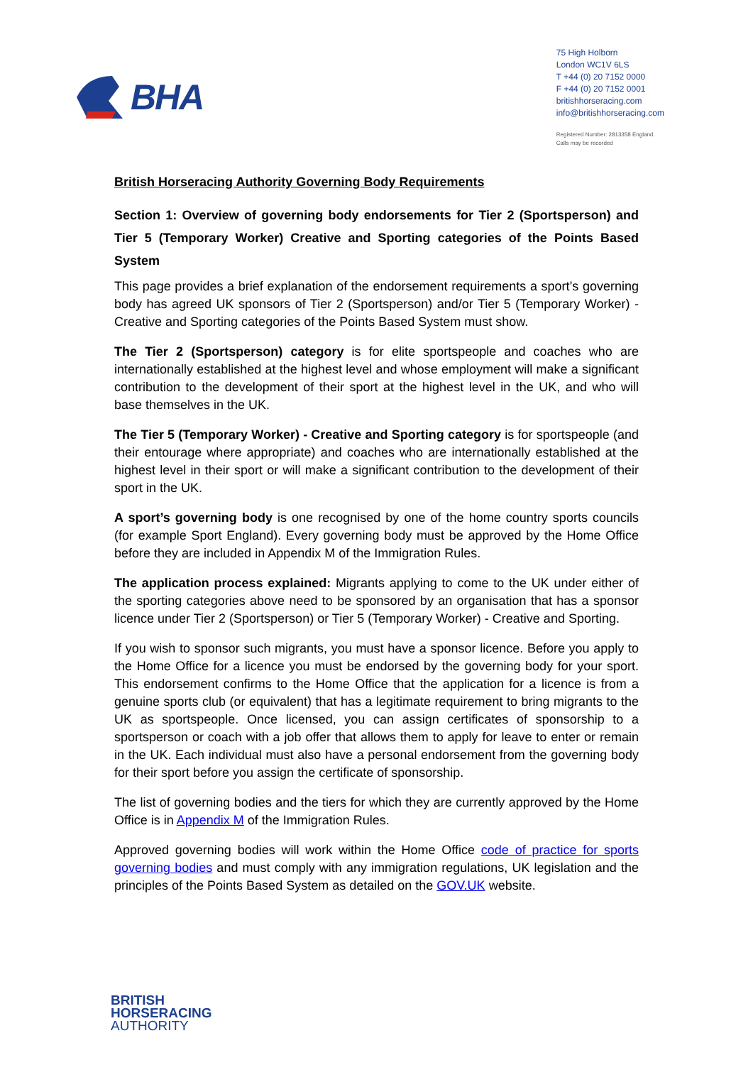BHA
75 High Holborn
London WC1V 6LS
T +44 (0) 20 7152 0000
F +44 (0) 20 7152 0001
britishhorseracing.com
info@britishhorseracing.com
Registered Number: 2813358 England.
Calls may be recorded
British Horseracing Authority Governing Body Requirements
Section 1: Overview of governing body endorsements for Tier 2 (Sportsperson) and Tier 5 (Temporary Worker) Creative and Sporting categories of the Points Based System
This page provides a brief explanation of the endorsement requirements a sport’s governing body has agreed UK sponsors of Tier 2 (Sportsperson) and/or Tier 5 (Temporary Worker) - Creative and Sporting categories of the Points Based System must show.
The Tier 2 (Sportsperson) category is for elite sportspeople and coaches who are internationally established at the highest level and whose employment will make a significant contribution to the development of their sport at the highest level in the UK, and who will base themselves in the UK.
The Tier 5 (Temporary Worker) - Creative and Sporting category is for sportspeople (and their entourage where appropriate) and coaches who are internationally established at the highest level in their sport or will make a significant contribution to the development of their sport in the UK.
A sport’s governing body is one recognised by one of the home country sports councils (for example Sport England). Every governing body must be approved by the Home Office before they are included in Appendix M of the Immigration Rules.
The application process explained: Migrants applying to come to the UK under either of the sporting categories above need to be sponsored by an organisation that has a sponsor licence under Tier 2 (Sportsperson) or Tier 5 (Temporary Worker) - Creative and Sporting.
If you wish to sponsor such migrants, you must have a sponsor licence. Before you apply to the Home Office for a licence you must be endorsed by the governing body for your sport. This endorsement confirms to the Home Office that the application for a licence is from a genuine sports club (or equivalent) that has a legitimate requirement to bring migrants to the UK as sportspeople. Once licensed, you can assign certificates of sponsorship to a sportsperson or coach with a job offer that allows them to apply for leave to enter or remain in the UK. Each individual must also have a personal endorsement from the governing body for their sport before you assign the certificate of sponsorship.
The list of governing bodies and the tiers for which they are currently approved by the Home Office is in Appendix M of the Immigration Rules.
Approved governing bodies will work within the Home Office code of practice for sports governing bodies and must comply with any immigration regulations, UK legislation and the principles of the Points Based System as detailed on the GOV.UK website.
BRITISH
HORSERACING
AUTHORITY